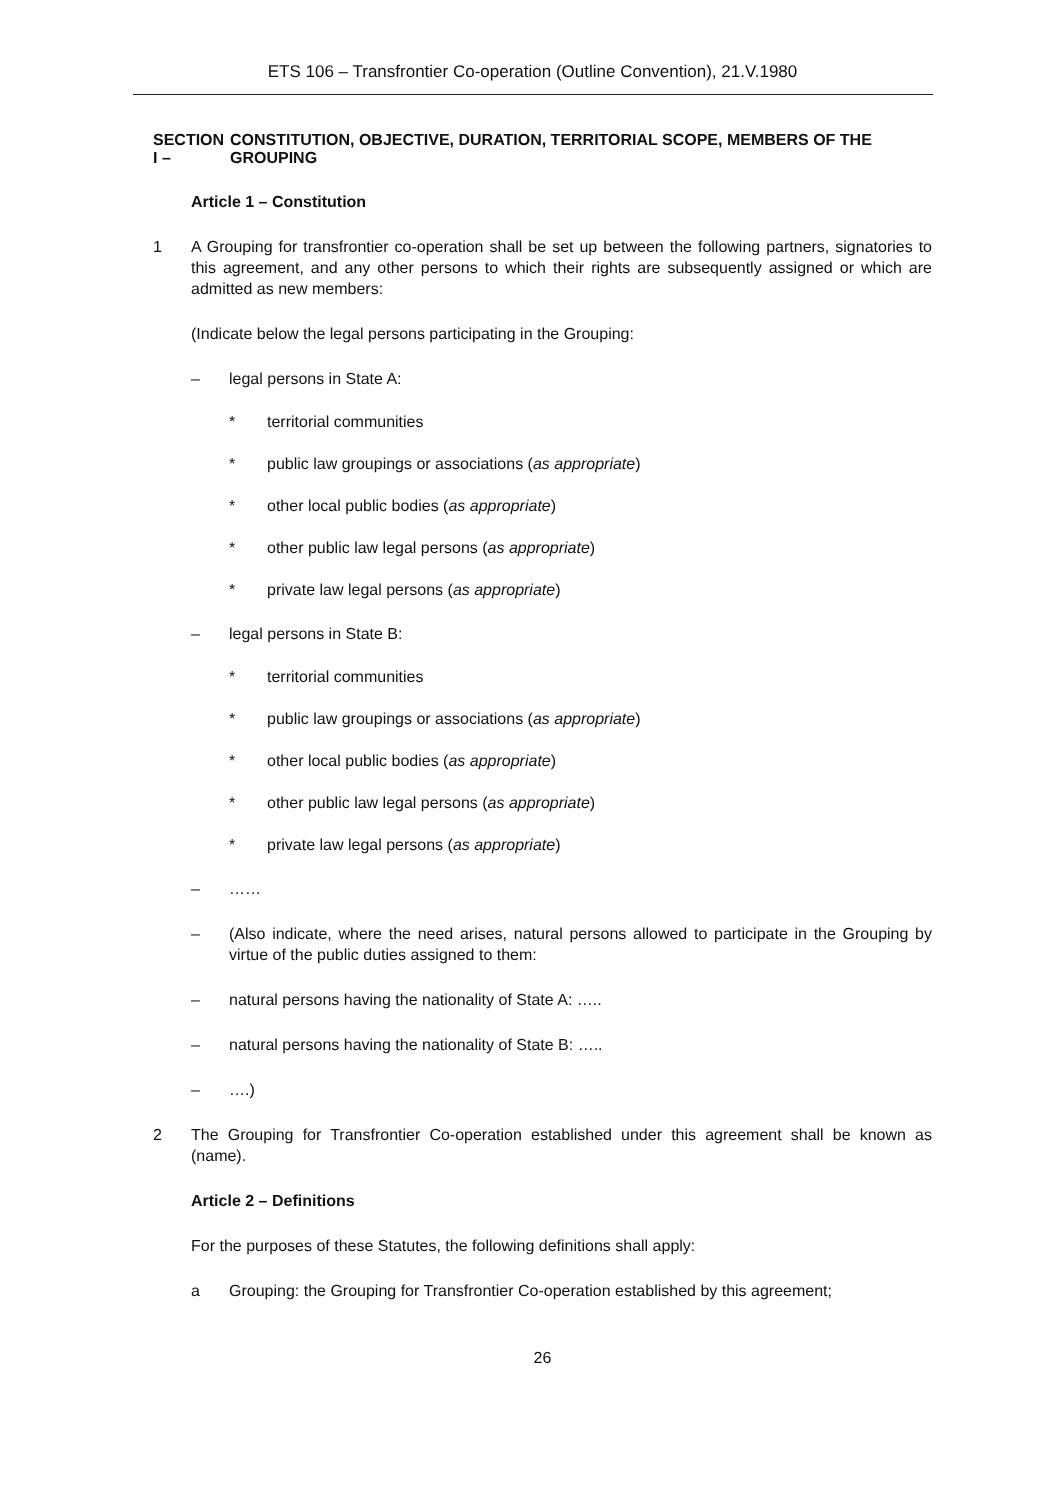ETS 106 – Transfrontier Co-operation (Outline Convention), 21.V.1980
SECTION I – CONSTITUTION, OBJECTIVE, DURATION, TERRITORIAL SCOPE, MEMBERS OF THE GROUPING
Article 1 – Constitution
1
A Grouping for transfrontier co-operation shall be set up between the following partners, signatories to this agreement, and any other persons to which their rights are subsequently assigned or which are admitted as new members:
(Indicate below the legal persons participating in the Grouping:
– legal persons in State A:
* territorial communities
* public law groupings or associations (as appropriate)
* other local public bodies (as appropriate)
* other public law legal persons (as appropriate)
* private law legal persons (as appropriate)
– legal persons in State B:
* territorial communities
* public law groupings or associations (as appropriate)
* other local public bodies (as appropriate)
* other public law legal persons (as appropriate)
* private law legal persons (as appropriate)
– ……
–
(Also indicate, where the need arises, natural persons allowed to participate in the Grouping by virtue of the public duties assigned to them:
– natural persons having the nationality of State A: …..
– natural persons having the nationality of State B: …..
– ….)
2
The Grouping for Transfrontier Co-operation established under this agreement shall be known as (name).
Article 2 – Definitions
For the purposes of these Statutes, the following definitions shall apply:
a Grouping: the Grouping for Transfrontier Co-operation established by this agreement;
26